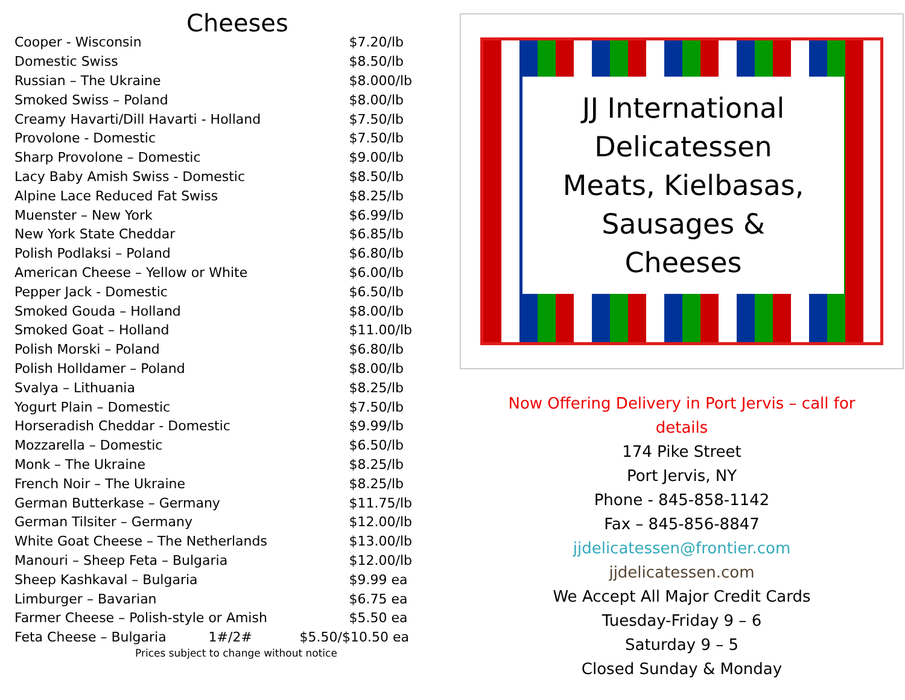Cheeses
| Cooper - Wisconsin | $7.20/lb |
| Domestic Swiss | $8.50/lb |
| Russian – The Ukraine | $8.000/lb |
| Smoked Swiss – Poland | $8.00/lb |
| Creamy Havarti/Dill Havarti - Holland | $7.50/lb |
| Provolone - Domestic | $7.50/lb |
| Sharp Provolone – Domestic | $9.00/lb |
| Lacy Baby Amish Swiss - Domestic | $8.50/lb |
| Alpine Lace Reduced Fat Swiss | $8.25/lb |
| Muenster – New York | $6.99/lb |
| New York State Cheddar | $6.85/lb |
| Polish Podlaksi – Poland | $6.80/lb |
| American Cheese – Yellow or White | $6.00/lb |
| Pepper Jack - Domestic | $6.50/lb |
| Smoked Gouda – Holland | $8.00/lb |
| Smoked Goat – Holland | $11.00/lb |
| Polish Morski – Poland | $6.80/lb |
| Polish Holldamer – Poland | $8.00/lb |
| Svalya – Lithuania | $8.25/lb |
| Yogurt Plain – Domestic | $7.50/lb |
| Horseradish Cheddar - Domestic | $9.99/lb |
| Mozzarella – Domestic | $6.50/lb |
| Monk – The Ukraine | $8.25/lb |
| French Noir – The Ukraine | $8.25/lb |
| German Butterkase – Germany | $11.75/lb |
| German Tilsiter – Germany | $12.00/lb |
| White Goat Cheese – The Netherlands | $13.00/lb |
| Manouri – Sheep Feta – Bulgaria | $12.00/lb |
| Sheep Kashkaval – Bulgaria | $9.99 ea |
| Limburger – Bavarian | $6.75 ea |
| Farmer Cheese – Polish-style or Amish | $5.50 ea |
| Feta Cheese – Bulgaria 1#/2# | $5.50/$10.50 ea |
Prices subject to change without notice
JJ International
Delicatessen
Meats, Kielbasas,
Sausages &
Cheeses
Now Offering Delivery in Port Jervis – call for
details
174 Pike Street
Port Jervis, NY
Phone - 845-858-1142
Fax – 845-856-8847
jjdelicatessen@frontier.com
jjdelicatessen.com
We Accept All Major Credit Cards
Tuesday-Friday 9 – 6
Saturday 9 – 5
Closed Sunday & Monday